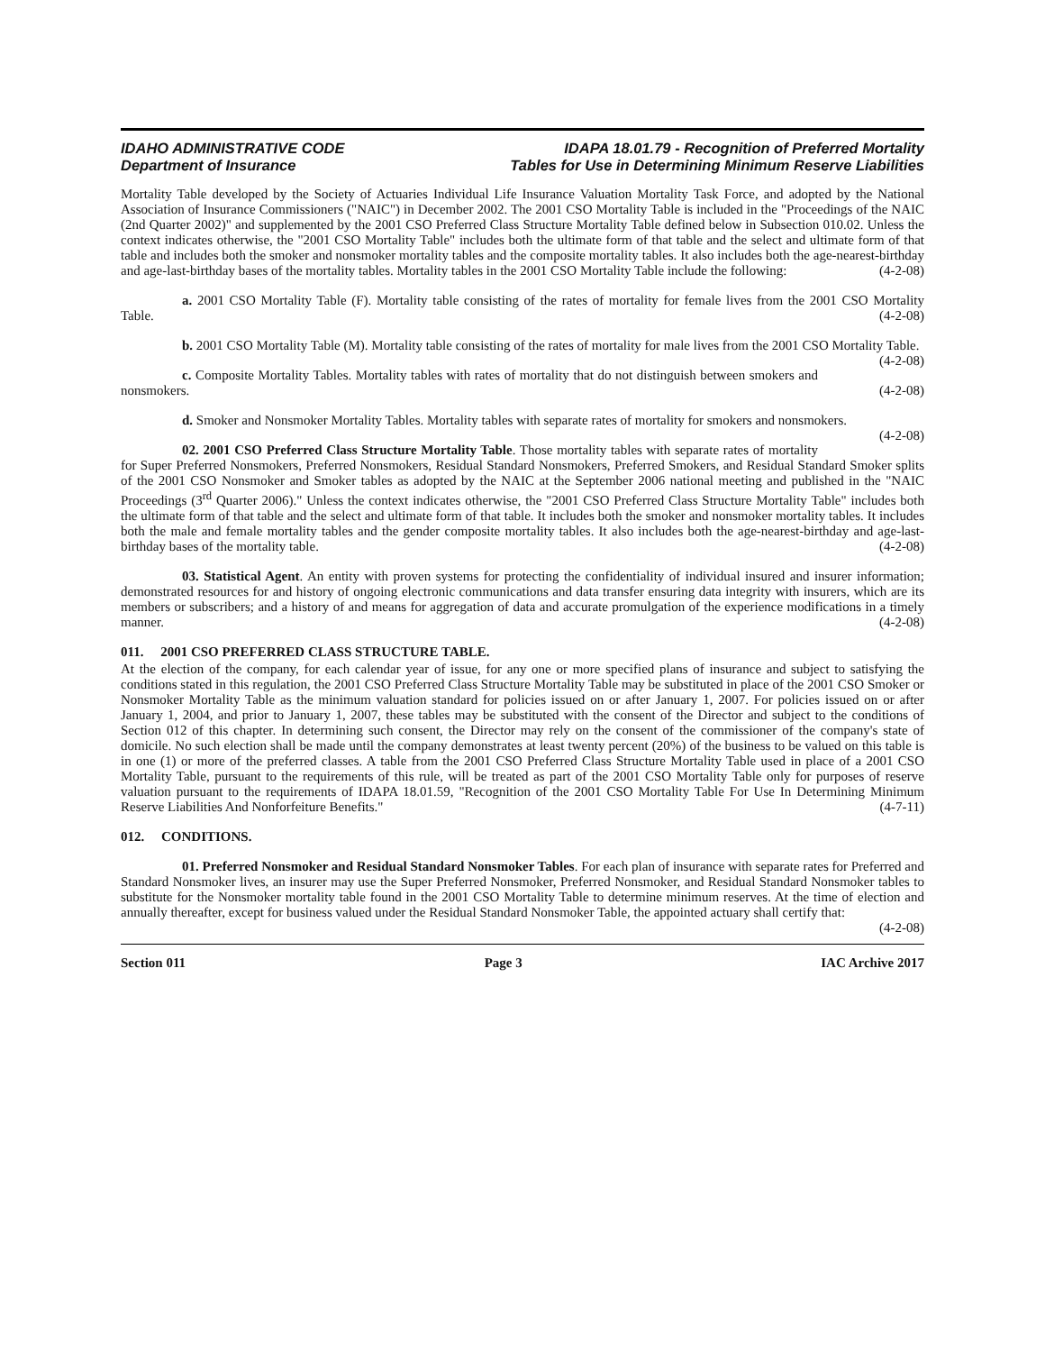IDAHO ADMINISTRATIVE CODE
Department of Insurance
IDAPA 18.01.79 - Recognition of Preferred Mortality
Tables for Use in Determining Minimum Reserve Liabilities
Mortality Table developed by the Society of Actuaries Individual Life Insurance Valuation Mortality Task Force, and adopted by the National Association of Insurance Commissioners ("NAIC") in December 2002. The 2001 CSO Mortality Table is included in the "Proceedings of the NAIC (2nd Quarter 2002)" and supplemented by the 2001 CSO Preferred Class Structure Mortality Table defined below in Subsection 010.02. Unless the context indicates otherwise, the "2001 CSO Mortality Table" includes both the ultimate form of that table and the select and ultimate form of that table and includes both the smoker and nonsmoker mortality tables and the composite mortality tables. It also includes both the age-nearest-birthday and age-last-birthday bases of the mortality tables. Mortality tables in the 2001 CSO Mortality Table include the following: (4-2-08)
a. 2001 CSO Mortality Table (F). Mortality table consisting of the rates of mortality for female lives from the 2001 CSO Mortality Table. (4-2-08)
b. 2001 CSO Mortality Table (M). Mortality table consisting of the rates of mortality for male lives from the 2001 CSO Mortality Table. (4-2-08)
c. Composite Mortality Tables. Mortality tables with rates of mortality that do not distinguish between smokers and nonsmokers. (4-2-08)
d. Smoker and Nonsmoker Mortality Tables. Mortality tables with separate rates of mortality for smokers and nonsmokers. (4-2-08)
02. 2001 CSO Preferred Class Structure Mortality Table. Those mortality tables with separate rates of mortality for Super Preferred Nonsmokers, Preferred Nonsmokers, Residual Standard Nonsmokers, Preferred Smokers, and Residual Standard Smoker splits of the 2001 CSO Nonsmoker and Smoker tables as adopted by the NAIC at the September 2006 national meeting and published in the "NAIC Proceedings (3<sup>rd</sup> Quarter 2006)." Unless the context indicates otherwise, the "2001 CSO Preferred Class Structure Mortality Table" includes both the ultimate form of that table and the select and ultimate form of that table. It includes both the smoker and nonsmoker mortality tables. It includes both the male and female mortality tables and the gender composite mortality tables. It also includes both the age-nearest-birthday and age-last-birthday bases of the mortality table. (4-2-08)
03. Statistical Agent. An entity with proven systems for protecting the confidentiality of individual insured and insurer information; demonstrated resources for and history of ongoing electronic communications and data transfer ensuring data integrity with insurers, which are its members or subscribers; and a history of and means for aggregation of data and accurate promulgation of the experience modifications in a timely manner. (4-2-08)
011. 2001 CSO PREFERRED CLASS STRUCTURE TABLE.
At the election of the company, for each calendar year of issue, for any one or more specified plans of insurance and subject to satisfying the conditions stated in this regulation, the 2001 CSO Preferred Class Structure Mortality Table may be substituted in place of the 2001 CSO Smoker or Nonsmoker Mortality Table as the minimum valuation standard for policies issued on or after January 1, 2007. For policies issued on or after January 1, 2004, and prior to January 1, 2007, these tables may be substituted with the consent of the Director and subject to the conditions of Section 012 of this chapter. In determining such consent, the Director may rely on the consent of the commissioner of the company's state of domicile. No such election shall be made until the company demonstrates at least twenty percent (20%) of the business to be valued on this table is in one (1) or more of the preferred classes. A table from the 2001 CSO Preferred Class Structure Mortality Table used in place of a 2001 CSO Mortality Table, pursuant to the requirements of this rule, will be treated as part of the 2001 CSO Mortality Table only for purposes of reserve valuation pursuant to the requirements of IDAPA 18.01.59, "Recognition of the 2001 CSO Mortality Table For Use In Determining Minimum Reserve Liabilities And Nonforfeiture Benefits." (4-7-11)
012. CONDITIONS.
01. Preferred Nonsmoker and Residual Standard Nonsmoker Tables. For each plan of insurance with separate rates for Preferred and Standard Nonsmoker lives, an insurer may use the Super Preferred Nonsmoker, Preferred Nonsmoker, and Residual Standard Nonsmoker tables to substitute for the Nonsmoker mortality table found in the 2001 CSO Mortality Table to determine minimum reserves. At the time of election and annually thereafter, except for business valued under the Residual Standard Nonsmoker Table, the appointed actuary shall certify that: (4-2-08)
Section 011 Page 3 IAC Archive 2017